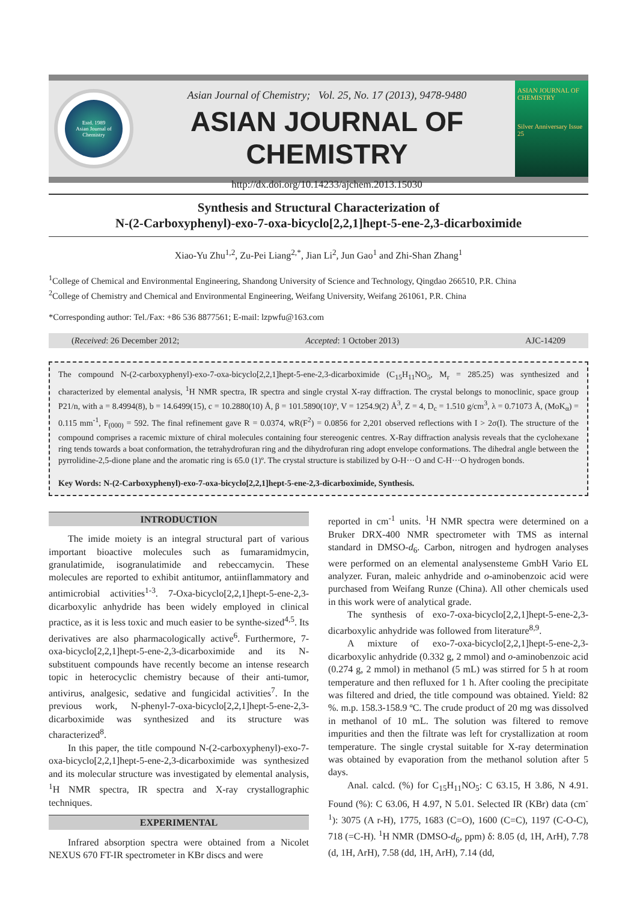Estd. 1989
Asian Journal of Chemistry
Asian Journal of Chemistry; Vol. 25, No. 17 (2013), 9478-9480
ASIAN JOURNAL OF CHEMISTRY
http://dx.doi.org/10.14233/ajchem.2013.15030
ASIAN JOURNAL OF CHEMISTRY
Silver Anniversary Issue
25
Synthesis and Structural Characterization of
N-(2-Carboxyphenyl)-exo-7-oxa-bicyclo[2,2,1]hept-5-ene-2,3-dicarboximide
Xiao-Yu Zhu<sup>1,2</sup>, Zu-Pei Liang<sup>2,*</sup>, Jian Li<sup>2</sup>, Jun Gao<sup>1</sup> and Zhi-Shan Zhang<sup>1</sup>
<sup>1</sup> College of Chemical and Environmental Engineering, Shandong University of Science and Technology, Qingdao 266510, P.R. China
<sup>2</sup> College of Chemistry and Chemical and Environmental Engineering, Weifang University, Weifang 261061, P.R. China
*Corresponding author: Tel./Fax: +86 536 8877561; E-mail: lzpwfu@163.com
(Received: 26 December 2012; Accepted: 1 October 2013) AJC-14209
The compound N-(2-carboxyphenyl)-exo-7-oxa-bicyclo[2,2,1]hept-5-ene-2,3-dicarboximide (C<sub>15</sub>H<sub>11</sub>NO<sub>5</sub>, M<sub>r</sub> = 285.25) was synthesized and characterized by elemental analysis, <sup>1</sup>H NMR spectra, IR spectra and single crystal X-ray diffraction. The crystal belongs to monoclinic, space group P21/n, with a = 8.4994(8), b = 14.6499(15), c = 10.2880(10) Å, β = 101.5890(10)º, V = 1254.9(2) Å<sup>3</sup>, Z = 4, D<sub>c</sub> = 1.510 g/cm<sup>3</sup>, λ = 0.71073 Å, (MoK<sub>α</sub>) = 0.115 mm<sup>-1</sup>, F<sub>(000)</sub> = 592. The final refinement gave R = 0.0374, wR(F<sup>2</sup>) = 0.0856 for 2,201 observed reflections with I > 2σ(I). The structure of the compound comprises a racemic mixture of chiral molecules containing four stereogenic centres. X-Ray diffraction analysis reveals that the cyclohexane ring tends towards a boat conformation, the tetrahydrofuran ring and the dihydrofuran ring adopt envelope conformations. The dihedral angle between the pyrrolidine-2,5-dione plane and the aromatic ring is 65.0 (1)º. The crystal structure is stabilized by O-H···O and C-H···O hydrogen bonds.
Key Words: N-(2-Carboxyphenyl)-exo-7-oxa-bicyclo[2,2,1]hept-5-ene-2,3-dicarboximide, Synthesis.
INTRODUCTION
The imide moiety is an integral structural part of various important bioactive molecules such as fumaramidmycin, granulatimide, isogranulatimide and rebeccamycin. These molecules are reported to exhibit antitumor, antiinflammatory and antimicrobial activities<sup>1-3</sup>. 7-Oxa-bicyclo[2,2,1]hept-5-ene-2,3-dicarboxylic anhydride has been widely employed in clinical practice, as it is less toxic and much easier to be synthe-sized<sup>4,5</sup>. Its derivatives are also pharmacologically active<sup>6</sup>. Furthermore, 7-oxa-bicyclo[2,2,1]hept-5-ene-2,3-dicarboximide and its N-substituent compounds have recently become an intense research topic in heterocyclic chemistry because of their anti-tumor, antivirus, analgesic, sedative and fungicidal activities<sup>7</sup>. In the previous work, N-phenyl-7-oxa-bicyclo[2,2,1]hept-5-ene-2,3-dicarboximide was synthesized and its structure was characterized<sup>8</sup>.
In this paper, the title compound N-(2-carboxyphenyl)-exo-7-oxa-bicyclo[2,2,1]hept-5-ene-2,3-dicarboximide was synthesized and its molecular structure was investigated by elemental analysis, <sup>1</sup>H NMR spectra, IR spectra and X-ray crystallographic techniques.
EXPERIMENTAL
Infrared absorption spectra were obtained from a Nicolet NEXUS 670 FT-IR spectrometer in KBr discs and were
reported in cm<sup>-1</sup> units. <sup>1</sup>H NMR spectra were determined on a Bruker DRX-400 NMR spectrometer with TMS as internal standard in DMSO-d<sub>6</sub>. Carbon, nitrogen and hydrogen analyses were performed on an elemental analysensteme GmbH Vario EL analyzer. Furan, maleic anhydride and o-aminobenzoic acid were purchased from Weifang Runze (China). All other chemicals used in this work were of analytical grade.
The synthesis of exo-7-oxa-bicyclo[2,2,1]hept-5-ene-2,3-dicarboxylic anhydride was followed from literature<sup>8,9</sup>.
A mixture of exo-7-oxa-bicyclo[2,2,1]hept-5-ene-2,3-dicarboxylic anhydride (0.332 g, 2 mmol) and o-aminobenzoic acid (0.274 g, 2 mmol) in methanol (5 mL) was stirred for 5 h at room temperature and then refluxed for 1 h. After cooling the precipitate was filtered and dried, the title compound was obtained. Yield: 82 %. m.p. 158.3-158.9 ºC. The crude product of 20 mg was dissolved in methanol of 10 mL. The solution was filtered to remove impurities and then the filtrate was left for crystallization at room temperature. The single crystal suitable for X-ray determination was obtained by evaporation from the methanol solution after 5 days.
Anal. calcd. (%) for C<sub>15</sub>H<sub>11</sub>NO<sub>5</sub>: C 63.15, H 3.86, N 4.91. Found (%): C 63.06, H 4.97, N 5.01. Selected IR (KBr) data (cm<sup>-1</sup>): 3075 (A r-H), 1775, 1683 (C=O), 1600 (C=C), 1197 (C-O-C), 718 (=C-H). <sup>1</sup>H NMR (DMSO-d<sub>6</sub>, ppm) δ: 8.05 (d, 1H, ArH), 7.78 (d, 1H, ArH), 7.58 (dd, 1H, ArH), 7.14 (dd,